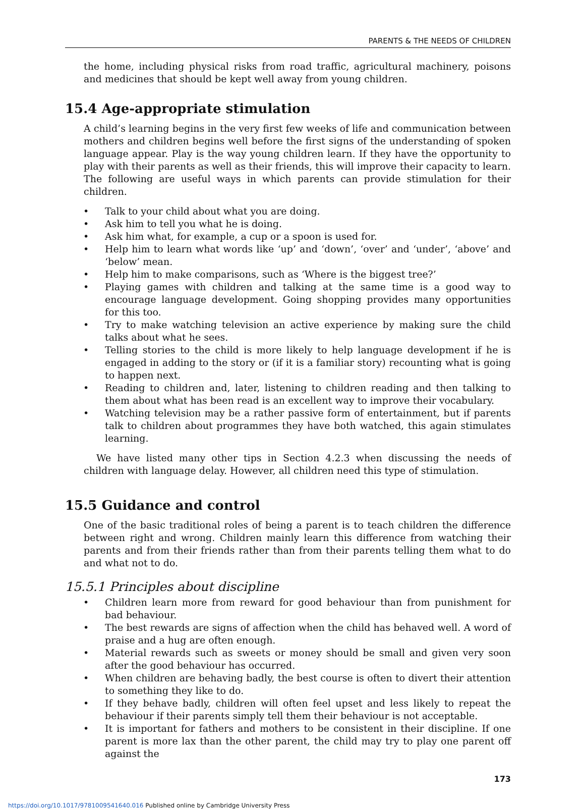PARENTS & THE NEEDS OF CHILDREN
the home, including physical risks from road traffic, agricultural machinery, poisons and medicines that should be kept well away from young children.
15.4 Age-appropriate stimulation
A child’s learning begins in the very first few weeks of life and communication between mothers and children begins well before the first signs of the understanding of spoken language appear. Play is the way young children learn. If they have the opportunity to play with their parents as well as their friends, this will improve their capacity to learn. The following are useful ways in which parents can provide stimulation for their children.
• Talk to your child about what you are doing.
• Ask him to tell you what he is doing.
• Ask him what, for example, a cup or a spoon is used for.
• Help him to learn what words like ‘up’ and ‘down’, ‘over’ and ‘under’, ‘above’ and ‘below’ mean.
• Help him to make comparisons, such as ‘Where is the biggest tree?’
• Playing games with children and talking at the same time is a good way to encourage language development. Going shopping provides many opportunities for this too.
• Try to make watching television an active experience by making sure the child talks about what he sees.
• Telling stories to the child is more likely to help language development if he is engaged in adding to the story or (if it is a familiar story) recounting what is going to happen next.
• Reading to children and, later, listening to children reading and then talking to them about what has been read is an excellent way to improve their vocabulary.
• Watching television may be a rather passive form of entertainment, but if parents talk to children about programmes they have both watched, this again stimulates learning.
We have listed many other tips in Section 4.2.3 when discussing the needs of children with language delay. However, all children need this type of stimulation.
15.5 Guidance and control
One of the basic traditional roles of being a parent is to teach children the difference between right and wrong. Children mainly learn this difference from watching their parents and from their friends rather than from their parents telling them what to do and what not to do.
15.5.1 Principles about discipline
• Children learn more from reward for good behaviour than from punishment for bad behaviour.
• The best rewards are signs of affection when the child has behaved well. A word of praise and a hug are often enough.
• Material rewards such as sweets or money should be small and given very soon after the good behaviour has occurred.
• When children are behaving badly, the best course is often to divert their attention to something they like to do.
• If they behave badly, children will often feel upset and less likely to repeat the behaviour if their parents simply tell them their behaviour is not acceptable.
• It is important for fathers and mothers to be consistent in their discipline. If one parent is more lax than the other parent, the child may try to play one parent off against the
173
https://doi.org/10.1017/9781009541640.016 Published online by Cambridge University Press